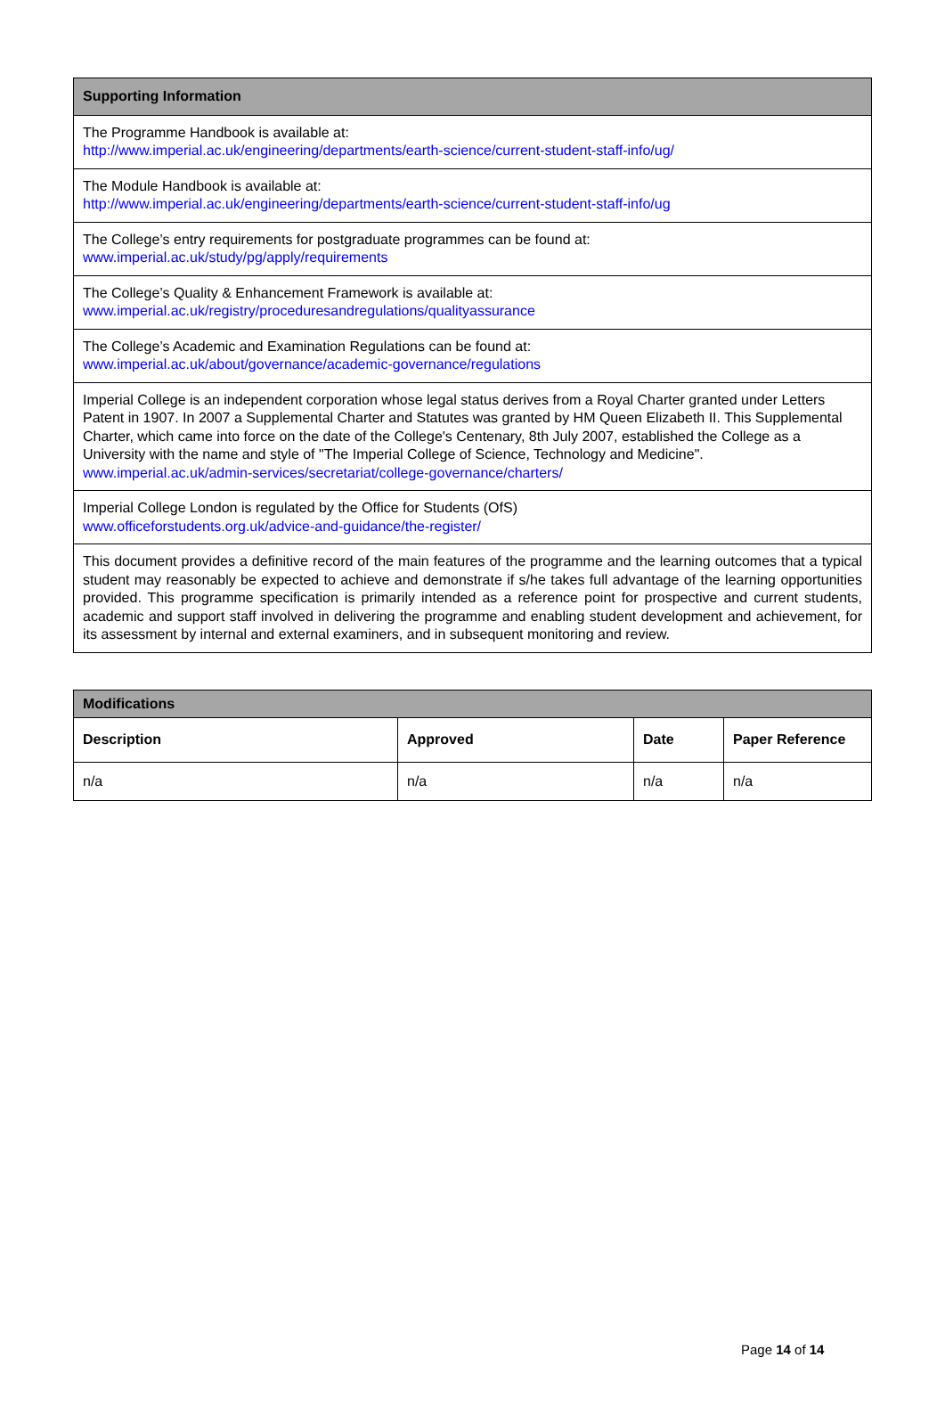| Supporting Information |
| --- |
| The Programme Handbook is available at: http://www.imperial.ac.uk/engineering/departments/earth-science/current-student-staff-info/ug/ |
| The Module Handbook is available at: http://www.imperial.ac.uk/engineering/departments/earth-science/current-student-staff-info/ug |
| The College’s entry requirements for postgraduate programmes can be found at: www.imperial.ac.uk/study/pg/apply/requirements |
| The College’s Quality & Enhancement Framework is available at: www.imperial.ac.uk/registry/proceduresandregulations/qualityassurance |
| The College’s Academic and Examination Regulations can be found at: www.imperial.ac.uk/about/governance/academic-governance/regulations |
| Imperial College is an independent corporation whose legal status derives from a Royal Charter granted under Letters Patent in 1907. In 2007 a Supplemental Charter and Statutes was granted by HM Queen Elizabeth II. This Supplemental Charter, which came into force on the date of the College's Centenary, 8th July 2007, established the College as a University with the name and style of "The Imperial College of Science, Technology and Medicine". www.imperial.ac.uk/admin-services/secretariat/college-governance/charters/ |
| Imperial College London is regulated by the Office for Students (OfS) www.officeforstudents.org.uk/advice-and-guidance/the-register/ |
| This document provides a definitive record of the main features of the programme and the learning outcomes that a typical student may reasonably be expected to achieve and demonstrate if s/he takes full advantage of the learning opportunities provided. This programme specification is primarily intended as a reference point for prospective and current students, academic and support staff involved in delivering the programme and enabling student development and achievement, for its assessment by internal and external examiners, and in subsequent monitoring and review. |
| Modifications | | | |
| --- | --- | --- | --- |
| Description | Approved | Date | Paper Reference |
| n/a | n/a | n/a | n/a |
Page 14 of 14